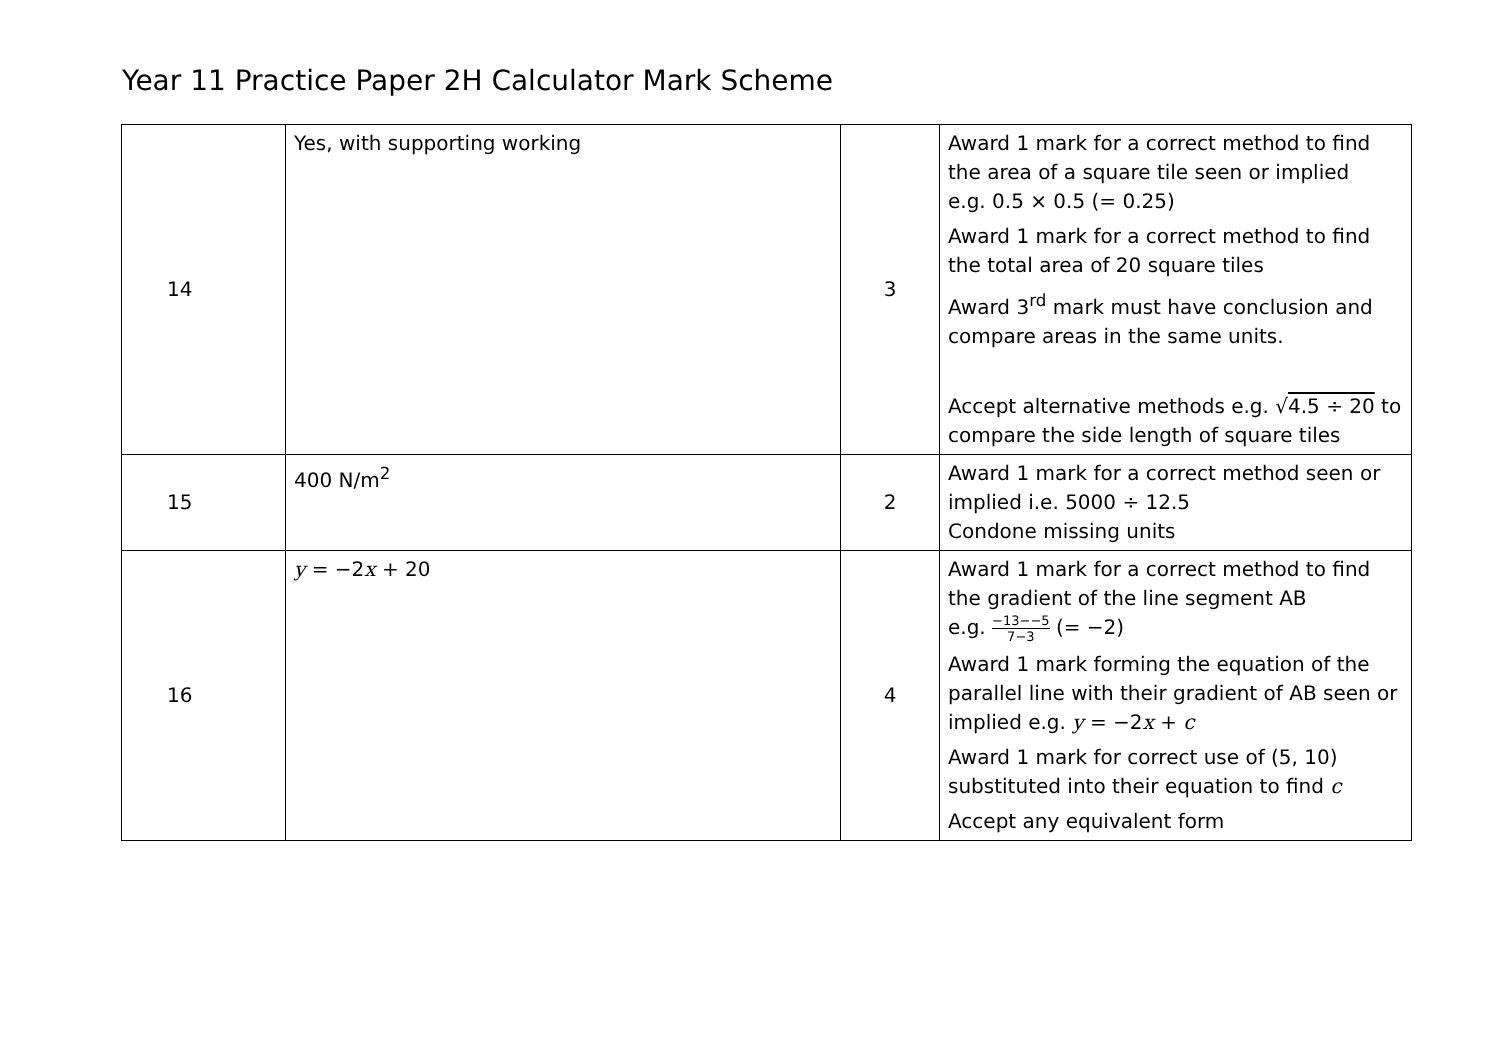Year 11 Practice Paper 2H Calculator Mark Scheme
| 14 | Yes, with supporting working | 3 | Award 1 mark for a correct method to find the area of a square tile seen or implied e.g. 0.5 × 0.5 (= 0.25) Award 1 mark for a correct method to find the total area of 20 square tiles Award 3<sup>rd</sup> mark must have conclusion and compare areas in the same units. Accept alternative methods e.g. √ 4.5 ÷ 20 to compare the side length of square tiles |
| 15 | 400 N/m<sup>2</sup> | 2 | Award 1 mark for a correct method seen or implied i.e. 5000 ÷ 12.5 Condone missing units |
| 16 | y = −2 x + 20 | 4 | Award 1 mark for a correct method to find the gradient of the line segment AB e.g. −13−−5 7−3 (= −2) Award 1 mark forming the equation of the parallel line with their gradient of AB seen or implied e.g. y = −2 x + c Award 1 mark for correct use of (5, 10) substituted into their equation to find c Accept any equivalent form |